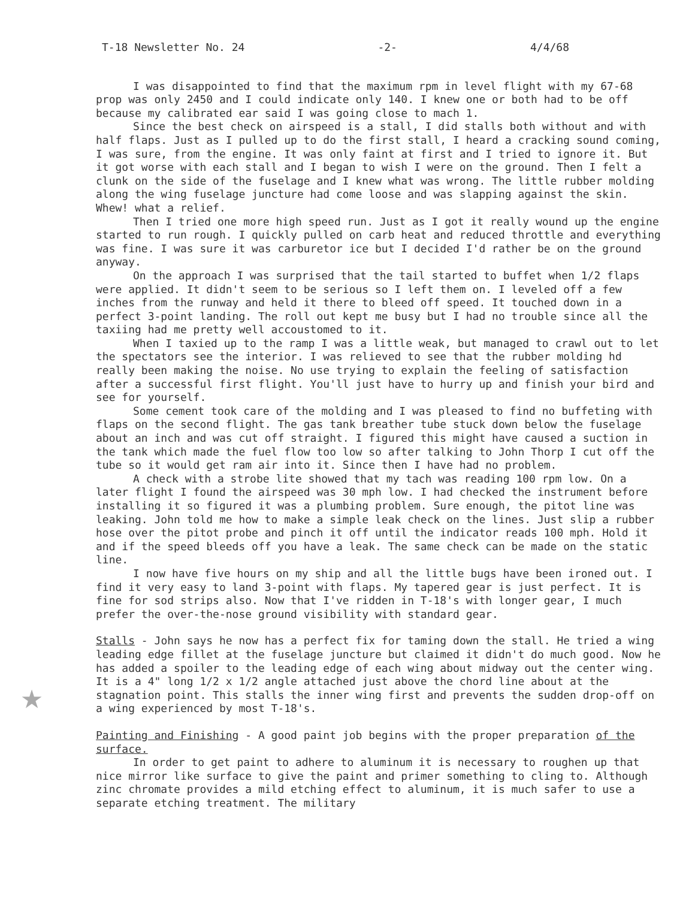T-18 Newsletter No. 24 -2- 4/4/68
I was disappointed to find that the maximum rpm in level flight with my 67-68 prop was only 2450 and I could indicate only 140. I knew one or both had to be off because my calibrated ear said I was going close to mach 1.
Since the best check on airspeed is a stall, I did stalls both without and with half flaps. Just as I pulled up to do the first stall, I heard a cracking sound coming, I was sure, from the engine. It was only faint at first and I tried to ignore it. But it got worse with each stall and I began to wish I were on the ground. Then I felt a clunk on the side of the fuselage and I knew what was wrong. The little rubber molding along the wing fuselage juncture had come loose and was slapping against the skin. Whew! what a relief.
Then I tried one more high speed run. Just as I got it really wound up the engine started to run rough. I quickly pulled on carb heat and reduced throttle and everything was fine. I was sure it was carburetor ice but I decided I'd rather be on the ground anyway.
On the approach I was surprised that the tail started to buffet when 1/2 flaps were applied. It didn't seem to be serious so I left them on. I leveled off a few inches from the runway and held it there to bleed off speed. It touched down in a perfect 3-point landing. The roll out kept me busy but I had no trouble since all the taxiing had me pretty well accoustomed to it.
When I taxied up to the ramp I was a little weak, but managed to crawl out to let the spectators see the interior. I was relieved to see that the rubber molding hd really been making the noise. No use trying to explain the feeling of satisfaction after a successful first flight. You'll just have to hurry up and finish your bird and see for yourself.
Some cement took care of the molding and I was pleased to find no buffeting with flaps on the second flight. The gas tank breather tube stuck down below the fuselage about an inch and was cut off straight. I figured this might have caused a suction in the tank which made the fuel flow too low so after talking to John Thorp I cut off the tube so it would get ram air into it. Since then I have had no problem.
A check with a strobe lite showed that my tach was reading 100 rpm low. On a later flight I found the airspeed was 30 mph low. I had checked the instrument before installing it so figured it was a plumbing problem. Sure enough, the pitot line was leaking. John told me how to make a simple leak check on the lines. Just slip a rubber hose over the pitot probe and pinch it off until the indicator reads 100 mph. Hold it and if the speed bleeds off you have a leak. The same check can be made on the static line.
I now have five hours on my ship and all the little bugs have been ironed out. I find it very easy to land 3-point with flaps. My tapered gear is just perfect. It is fine for sod strips also. Now that I've ridden in T-18's with longer gear, I much prefer the over-the-nose ground visibility with standard gear.
★
Stalls - John says he now has a perfect fix for taming down the stall. He tried a wing leading edge fillet at the fuselage juncture but claimed it didn't do much good. Now he has added a spoiler to the leading edge of each wing about midway out the center wing. It is a 4" long 1/2 x 1/2 angle attached just above the chord line about at the stagnation point. This stalls the inner wing first and prevents the sudden drop-off on a wing experienced by most T-18's.
Painting and Finishing - A good paint job begins with the proper preparation of the surface.
In order to get paint to adhere to aluminum it is necessary to roughen up that nice mirror like surface to give the paint and primer something to cling to. Although zinc chromate provides a mild etching effect to aluminum, it is much safer to use a separate etching treatment. The military